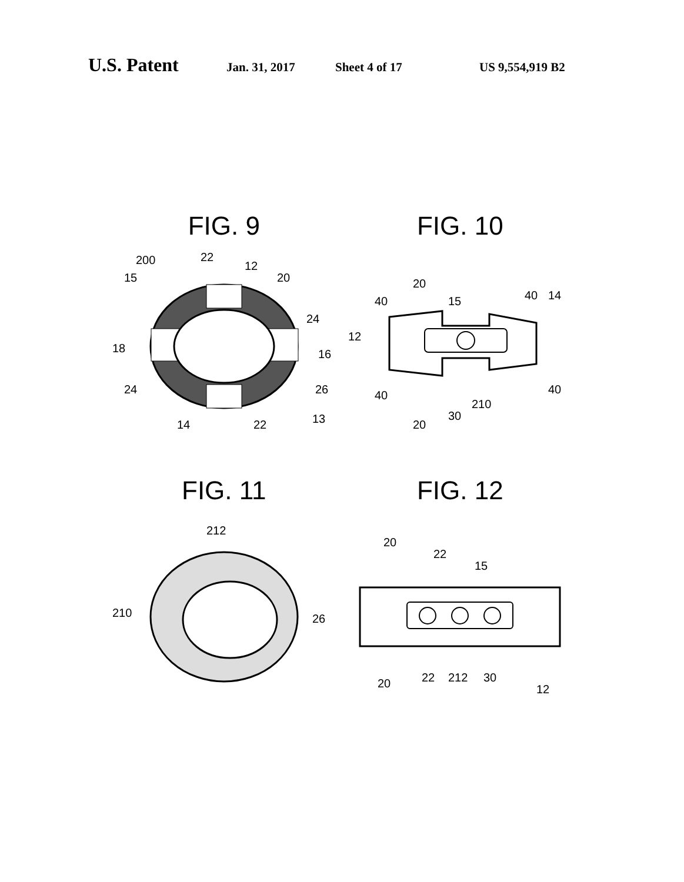U.S. Patent Jan. 31, 2017 Sheet 4 of 17 US 9,554,919 B2
FIG. 9
200
22
12
20
15
24
18
16
24
26
13
14
22
FIG. 10
20
15
40
40
14
12
40
40
210
20
30
FIG. 11
212
210
26
FIG. 12
20
22
15
20
22
212
30
12